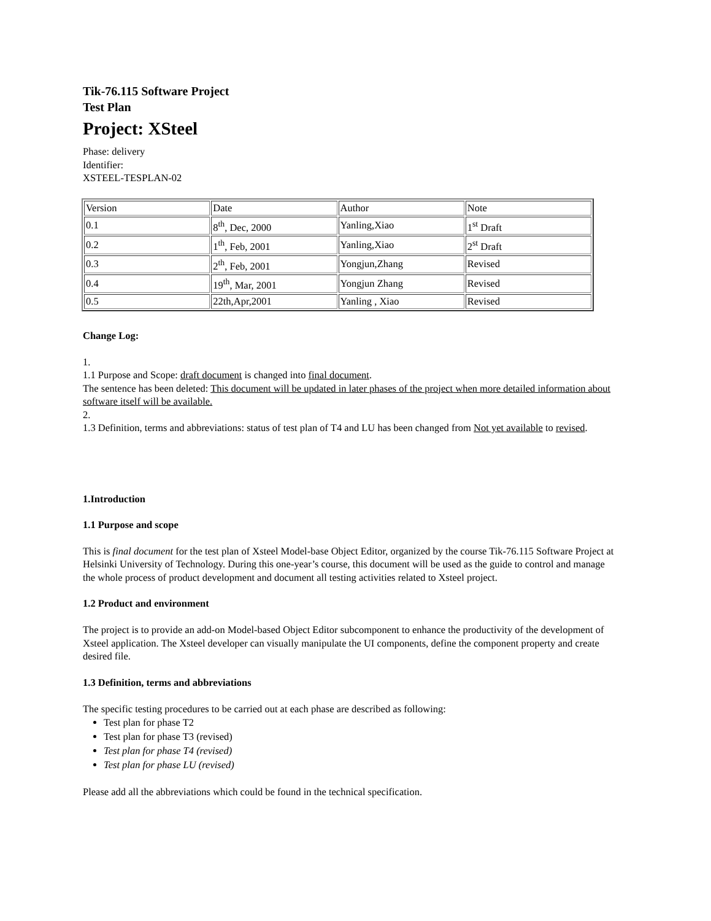Tik-76.115 Software Project
Test Plan
Project: XSteel
Phase: delivery
Identifier:
XSTEEL-TESPLAN-02
| Version | Date | Author | Note |
| 0.1 | 8<sup>th</sup>, Dec, 2000 | Yanling,Xiao | 1<sup>st</sup> Draft |
| 0.2 | 1<sup>th</sup>, Feb, 2001 | Yanling,Xiao | 2<sup>st</sup> Draft |
| 0.3 | 2<sup>th</sup>, Feb, 2001 | Yongjun,Zhang | Revised |
| 0.4 | 19<sup>th</sup>, Mar, 2001 | Yongjun Zhang | Revised |
| 0.5 | 22th,Apr,2001 | Yanling , Xiao | Revised |
Change Log:
1.
1.1 Purpose and Scope: draft document is changed into final document.
The sentence has been deleted: This document will be updated in later phases of the project when more detailed information about software itself will be available.
2.
1.3 Definition, terms and abbreviations: status of test plan of T4 and LU has been changed from Not yet available to revised.
1.Introduction
1.1 Purpose and scope
This is final document for the test plan of Xsteel Model-base Object Editor, organized by the course Tik-76.115 Software Project at Helsinki University of Technology. During this one-year’s course, this document will be used as the guide to control and manage the whole process of product development and document all testing activities related to Xsteel project.
1.2 Product and environment
The project is to provide an add-on Model-based Object Editor subcomponent to enhance the productivity of the development of Xsteel application. The Xsteel developer can visually manipulate the UI components, define the component property and create desired file.
1.3 Definition, terms and abbreviations
The specific testing procedures to be carried out at each phase are described as following:
Test plan for phase T2
Test plan for phase T3 (revised)
Test plan for phase T4 (revised)
Test plan for phase LU (revised)
Please add all the abbreviations which could be found in the technical specification.